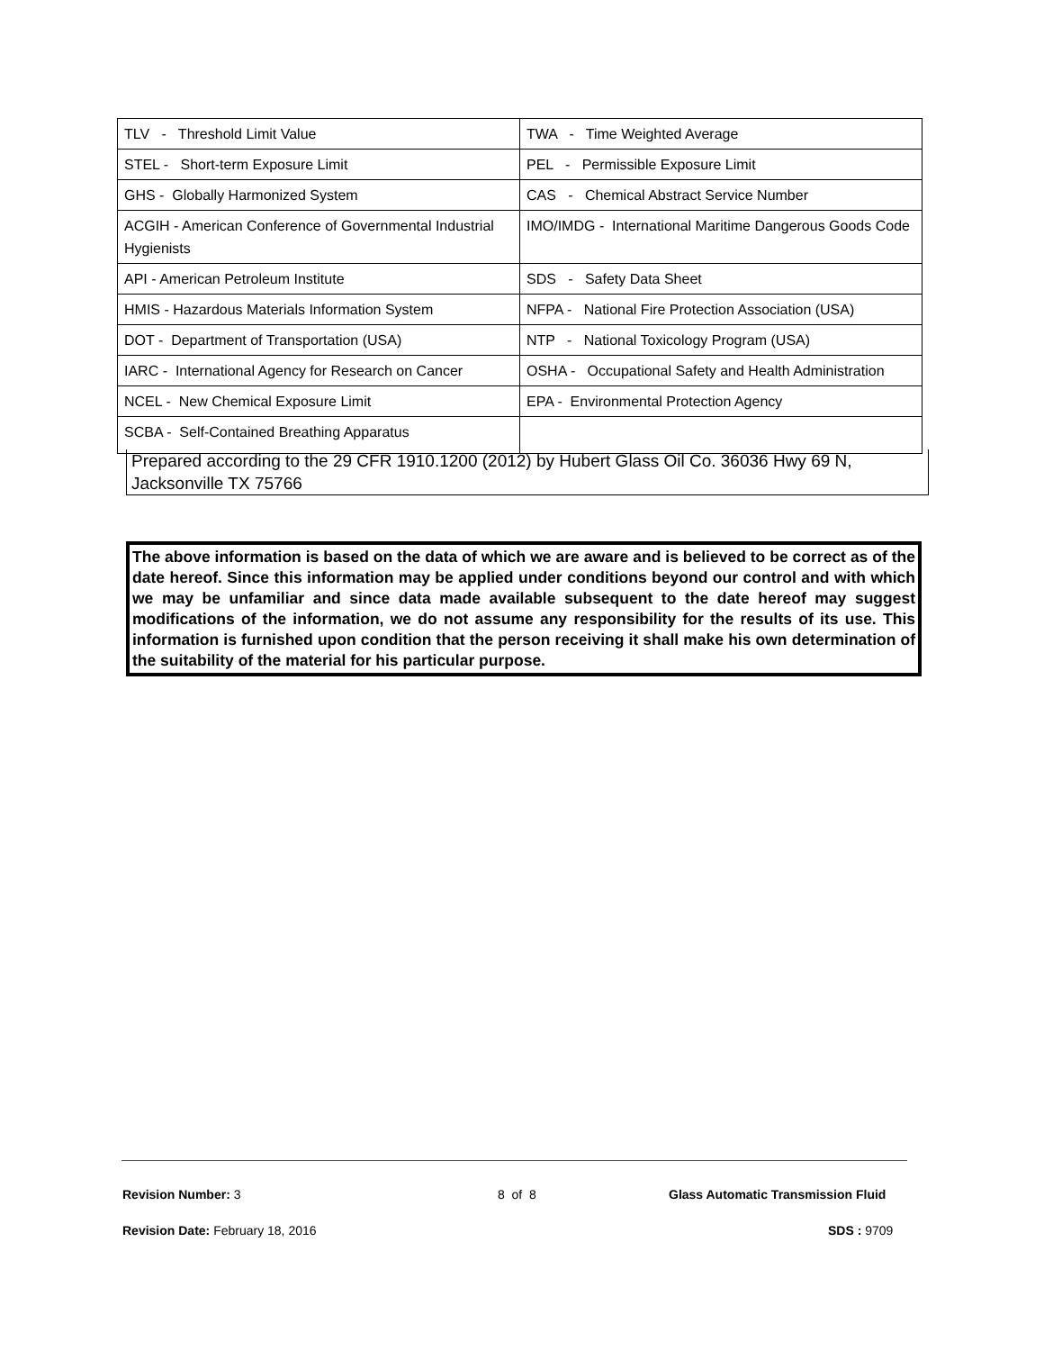| TLV - Threshold Limit Value | TWA - Time Weighted Average |
| STEL - Short-term Exposure Limit | PEL - Permissible Exposure Limit |
| GHS - Globally Harmonized System | CAS - Chemical Abstract Service Number |
| ACGIH - American Conference of Governmental Industrial Hygienists | IMO/IMDG - International Maritime Dangerous Goods Code |
| API - American Petroleum Institute | SDS - Safety Data Sheet |
| HMIS - Hazardous Materials Information System | NFPA - National Fire Protection Association (USA) |
| DOT - Department of Transportation (USA) | NTP - National Toxicology Program (USA) |
| IARC - International Agency for Research on Cancer | OSHA - Occupational Safety and Health Administration |
| NCEL - New Chemical Exposure Limit | EPA - Environmental Protection Agency |
| SCBA - Self-Contained Breathing Apparatus | |
Prepared according to the 29 CFR 1910.1200 (2012) by Hubert Glass Oil Co. 36036 Hwy 69 N, Jacksonville TX 75766
The above information is based on the data of which we are aware and is believed to be correct as of the date hereof. Since this information may be applied under conditions beyond our control and with which we may be unfamiliar and since data made available subsequent to the date hereof may suggest modifications of the information, we do not assume any responsibility for the results of its use. This information is furnished upon condition that the person receiving it shall make his own determination of the suitability of the material for his particular purpose.
Revision Number: 3 8 of 8
Glass Automatic Transmission Fluid
Revision Date: February 18, 2016
SDS : 9709